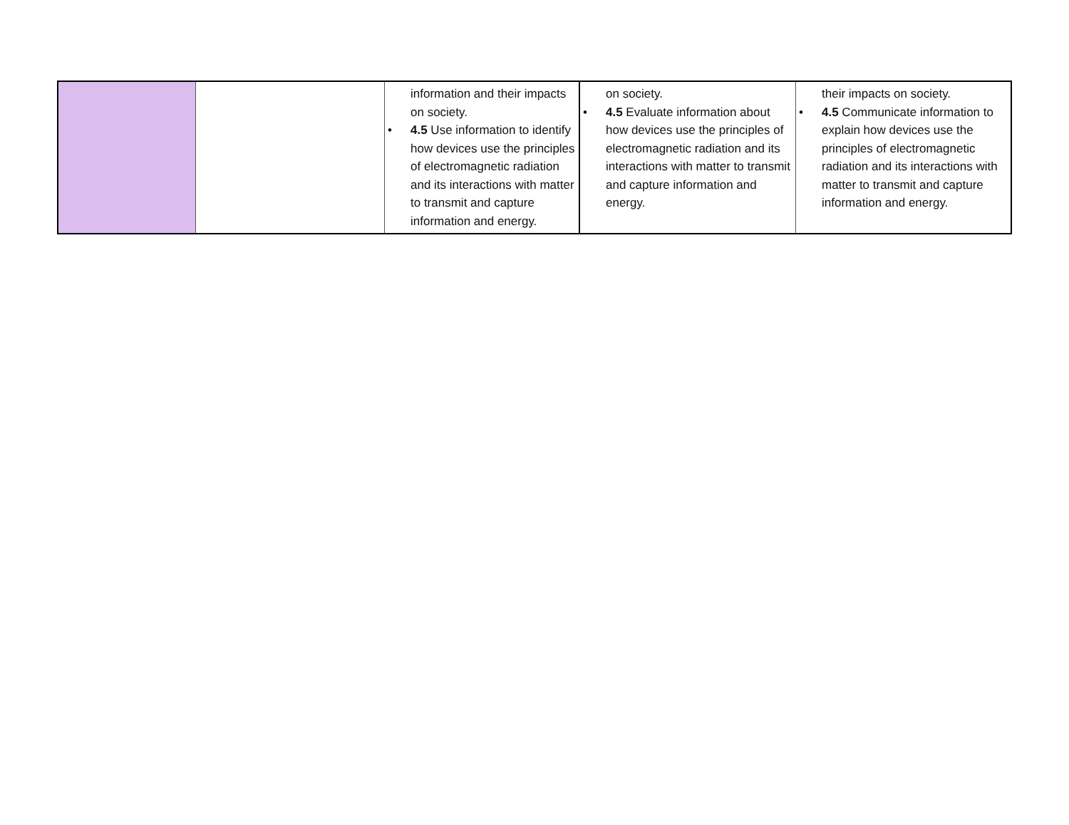| | | information and their impacts on society. • 4.5 Use information to identify how devices use the principles of electromagnetic radiation and its interactions with matter to transmit and capture information and energy. | on society. • 4.5 Evaluate information about how devices use the principles of electromagnetic radiation and its interactions with matter to transmit and capture information and energy. | their impacts on society. • 4.5 Communicate information to explain how devices use the principles of electromagnetic radiation and its interactions with matter to transmit and capture information and energy. |